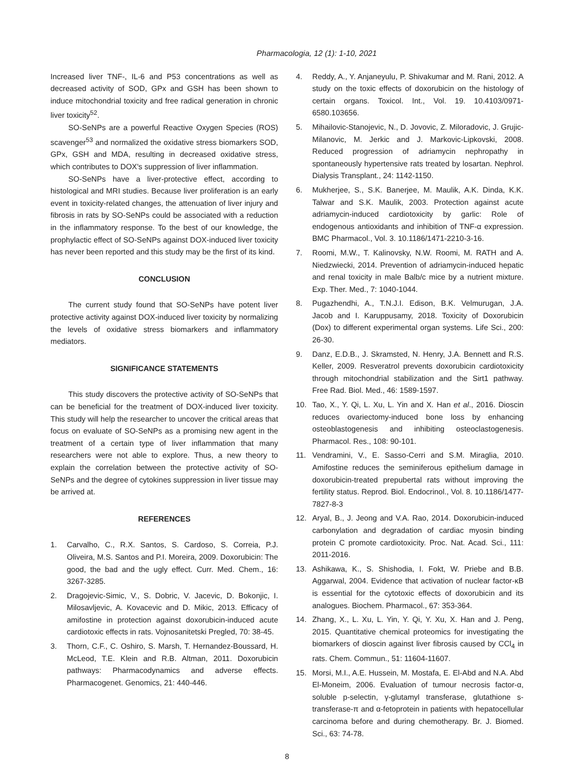Pharmacologia, 12 (1): 1-10, 2021
Increased liver TNF-, IL-6 and P53 concentrations as well as decreased activity of SOD, GPx and GSH has been shown to induce mitochondrial toxicity and free radical generation in chronic liver toxicity<sup>52</sup>.
SO-SeNPs are a powerful Reactive Oxygen Species (ROS) scavenger<sup>53</sup> and normalized the oxidative stress biomarkers SOD, GPx, GSH and MDA, resulting in decreased oxidative stress, which contributes to DOX's suppression of liver inflammation.
SO-SeNPs have a liver-protective effect, according to histological and MRI studies. Because liver proliferation is an early event in toxicity-related changes, the attenuation of liver injury and fibrosis in rats by SO-SeNPs could be associated with a reduction in the inflammatory response. To the best of our knowledge, the prophylactic effect of SO-SeNPs against DOX-induced liver toxicity has never been reported and this study may be the first of its kind.
CONCLUSION
The current study found that SO-SeNPs have potent liver protective activity against DOX-induced liver toxicity by normalizing the levels of oxidative stress biomarkers and inflammatory mediators.
SIGNIFICANCE STATEMENTS
This study discovers the protective activity of SO-SeNPs that can be beneficial for the treatment of DOX-induced liver toxicity. This study will help the researcher to uncover the critical areas that focus on evaluate of SO-SeNPs as a promising new agent in the treatment of a certain type of liver inflammation that many researchers were not able to explore. Thus, a new theory to explain the correlation between the protective activity of SO-SeNPs and the degree of cytokines suppression in liver tissue may be arrived at.
REFERENCES
1. Carvalho, C., R.X. Santos, S. Cardoso, S. Correia, P.J. Oliveira, M.S. Santos and P.I. Moreira, 2009. Doxorubicin: The good, the bad and the ugly effect. Curr. Med. Chem., 16: 3267-3285.
2. Dragojevic-Simic, V., S. Dobric, V. Jacevic, D. Bokonjic, I. Milosavljevic, A. Kovacevic and D. Mikic, 2013. Efficacy of amifostine in protection against doxorubicin-induced acute cardiotoxic effects in rats. Vojnosanitetski Pregled, 70: 38-45.
3. Thorn, C.F., C. Oshiro, S. Marsh, T. Hernandez-Boussard, H. McLeod, T.E. Klein and R.B. Altman, 2011. Doxorubicin pathways: Pharmacodynamics and adverse effects. Pharmacogenet. Genomics, 21: 440-446.
4. Reddy, A., Y. Anjaneyulu, P. Shivakumar and M. Rani, 2012. A study on the toxic effects of doxorubicin on the histology of certain organs. Toxicol. Int., Vol. 19. 10.4103/0971-6580.103656.
5. Mihailovic-Stanojevic, N., D. Jovovic, Z. Miloradovic, J. Grujic-Milanovic, M. Jerkic and J. Markovic-Lipkovski, 2008. Reduced progression of adriamycin nephropathy in spontaneously hypertensive rats treated by losartan. Nephrol. Dialysis Transplant., 24: 1142-1150.
6. Mukherjee, S., S.K. Banerjee, M. Maulik, A.K. Dinda, K.K. Talwar and S.K. Maulik, 2003. Protection against acute adriamycin-induced cardiotoxicity by garlic: Role of endogenous antioxidants and inhibition of TNF-α expression. BMC Pharmacol., Vol. 3. 10.1186/1471-2210-3-16.
7. Roomi, M.W., T. Kalinovsky, N.W. Roomi, M. RATH and A. Niedzwiecki, 2014. Prevention of adriamycin-induced hepatic and renal toxicity in male Balb/c mice by a nutrient mixture. Exp. Ther. Med., 7: 1040-1044.
8. Pugazhendhi, A., T.N.J.I. Edison, B.K. Velmurugan, J.A. Jacob and I. Karuppusamy, 2018. Toxicity of Doxorubicin (Dox) to different experimental organ systems. Life Sci., 200: 26-30.
9. Danz, E.D.B., J. Skramsted, N. Henry, J.A. Bennett and R.S. Keller, 2009. Resveratrol prevents doxorubicin cardiotoxicity through mitochondrial stabilization and the Sirt1 pathway. Free Rad. Biol. Med., 46: 1589-1597.
10. Tao, X., Y. Qi, L. Xu, L. Yin and X. Han et al., 2016. Dioscin reduces ovariectomy-induced bone loss by enhancing osteoblastogenesis and inhibiting osteoclastogenesis. Pharmacol. Res., 108: 90-101.
11. Vendramini, V., E. Sasso-Cerri and S.M. Miraglia, 2010. Amifostine reduces the seminiferous epithelium damage in doxorubicin-treated prepubertal rats without improving the fertility status. Reprod. Biol. Endocrinol., Vol. 8. 10.1186/1477-7827-8-3
12. Aryal, B., J. Jeong and V.A. Rao, 2014. Doxorubicin-induced carbonylation and degradation of cardiac myosin binding protein C promote cardiotoxicity. Proc. Nat. Acad. Sci., 111: 2011-2016.
13. Ashikawa, K., S. Shishodia, I. Fokt, W. Priebe and B.B. Aggarwal, 2004. Evidence that activation of nuclear factor-κB is essential for the cytotoxic effects of doxorubicin and its analogues. Biochem. Pharmacol., 67: 353-364.
14. Zhang, X., L. Xu, L. Yin, Y. Qi, Y. Xu, X. Han and J. Peng, 2015. Quantitative chemical proteomics for investigating the biomarkers of dioscin against liver fibrosis caused by CCl<sub>4</sub> in rats. Chem. Commun., 51: 11604-11607.
15. Morsi, M.I., A.E. Hussein, M. Mostafa, E. El-Abd and N.A. Abd El-Moneim, 2006. Evaluation of tumour necrosis factor-α, soluble p-selectin, γ-glutamyl transferase, glutathione s-transferase-π and α-fetoprotein in patients with hepatocellular carcinoma before and during chemotherapy. Br. J. Biomed. Sci., 63: 74-78.
8